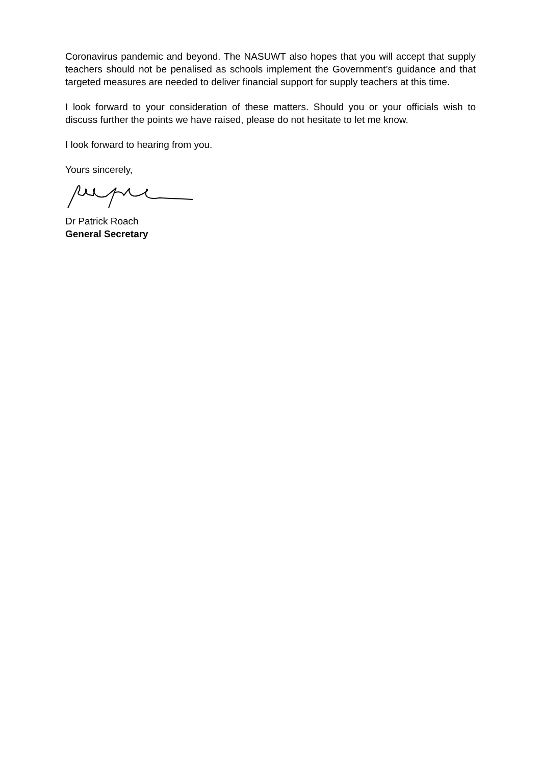Coronavirus pandemic and beyond. The NASUWT also hopes that you will accept that supply teachers should not be penalised as schools implement the Government’s guidance and that targeted measures are needed to deliver financial support for supply teachers at this time.
I look forward to your consideration of these matters. Should you or your officials wish to discuss further the points we have raised, please do not hesitate to let me know.
I look forward to hearing from you.
Yours sincerely,
Dr Patrick Roach
General Secretary